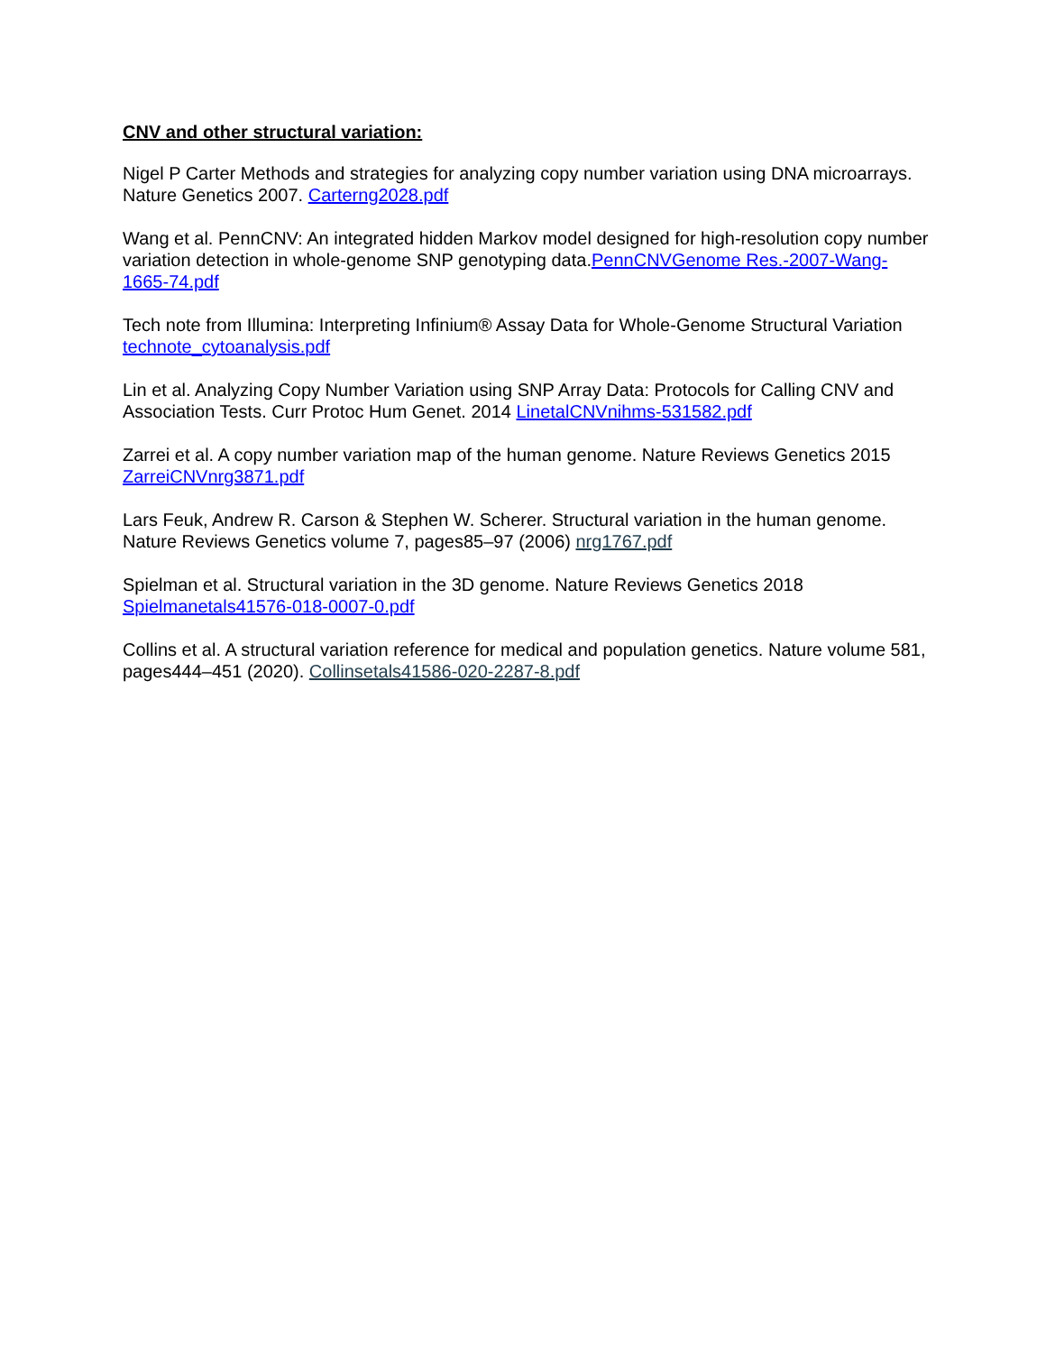CNV and other structural variation:
Nigel P Carter Methods and strategies for analyzing copy number variation using DNA microarrays. Nature Genetics 2007. Carterng2028.pdf
Wang et al. PennCNV: An integrated hidden Markov model designed for high-resolution copy number variation detection in whole-genome SNP genotyping data.PennCNVGenome Res.-2007-Wang-1665-74.pdf
Tech note from Illumina: Interpreting Infinium® Assay Data for Whole-Genome Structural Variation technote_cytoanalysis.pdf
Lin et al. Analyzing Copy Number Variation using SNP Array Data: Protocols for Calling CNV and Association Tests. Curr Protoc Hum Genet. 2014 LinetalCNVnihms-531582.pdf
Zarrei et al. A copy number variation map of the human genome. Nature Reviews Genetics 2015 ZarreiCNVnrg3871.pdf
Lars Feuk, Andrew R. Carson & Stephen W. Scherer. Structural variation in the human genome. Nature Reviews Genetics volume 7, pages85–97 (2006) nrg1767.pdf
Spielman et al. Structural variation in the 3D genome. Nature Reviews Genetics 2018 Spielmanetals41576-018-0007-0.pdf
Collins et al. A structural variation reference for medical and population genetics. Nature volume 581, pages444–451 (2020). Collinsetals41586-020-2287-8.pdf